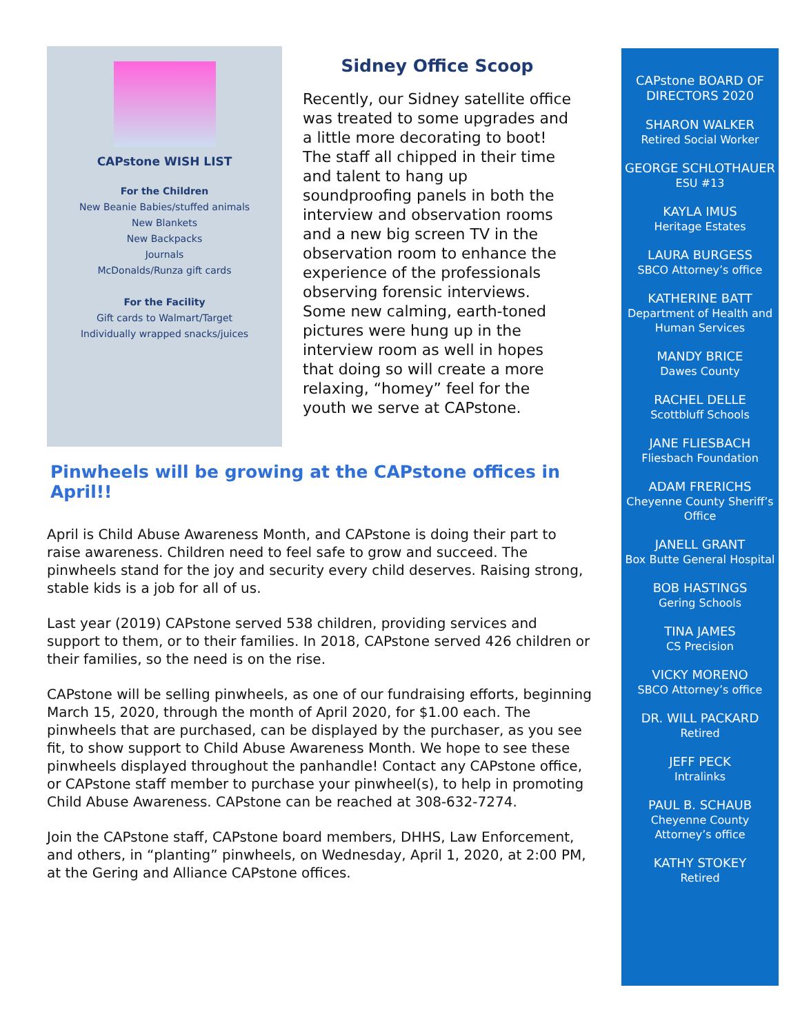CAPstone WISH LIST
For the Children
New Beanie Babies/stuffed animals
New Blankets
New Backpacks
Journals
McDonalds/Runza gift cards
For the Facility
Gift cards to Walmart/Target
Individually wrapped snacks/juices
Sidney Office Scoop
Recently, our Sidney satellite office was treated to some upgrades and a little more decorating to boot! The staff all chipped in their time and talent to hang up soundproofing panels in both the interview and observation rooms and a new big screen TV in the observation room to enhance the experience of the professionals observing forensic interviews. Some new calming, earth-toned pictures were hung up in the interview room as well in hopes that doing so will create a more relaxing, “homey” feel for the youth we serve at CAPstone.
Pinwheels will be growing at the CAPstone offices in April!!
April is Child Abuse Awareness Month, and CAPstone is doing their part to raise awareness. Children need to feel safe to grow and succeed. The pinwheels stand for the joy and security every child deserves. Raising strong, stable kids is a job for all of us.
Last year (2019) CAPstone served 538 children, providing services and support to them, or to their families. In 2018, CAPstone served 426 children or their families, so the need is on the rise.
CAPstone will be selling pinwheels, as one of our fundraising efforts, beginning March 15, 2020, through the month of April 2020, for $1.00 each. The pinwheels that are purchased, can be displayed by the purchaser, as you see fit, to show support to Child Abuse Awareness Month. We hope to see these pinwheels displayed throughout the panhandle! Contact any CAPstone office, or CAPstone staff member to purchase your pinwheel(s), to help in promoting Child Abuse Awareness. CAPstone can be reached at 308-632-7274.
Join the CAPstone staff, CAPstone board members, DHHS, Law Enforcement, and others, in “planting” pinwheels, on Wednesday, April 1, 2020, at 2:00 PM, at the Gering and Alliance CAPstone offices.
CAPstone BOARD OF DIRECTORS 2020
SHARON WALKER
Retired Social Worker
GEORGE SCHLOTHAUER
ESU #13
KAYLA IMUS
Heritage Estates
LAURA BURGESS
SBCO Attorney’s office
KATHERINE BATT
Department of Health and
Human Services
MANDY BRICE
Dawes County
RACHEL DELLE
Scottbluff Schools
JANE FLIESBACH
Fliesbach Foundation
ADAM FRERICHS
Cheyenne County Sheriff’s
Office
JANELL GRANT
Box Butte General Hospital
BOB HASTINGS
Gering Schools
TINA JAMES
CS Precision
VICKY MORENO
SBCO Attorney’s office
DR. WILL PACKARD
Retired
JEFF PECK
Intralinks
PAUL B. SCHAUB
Cheyenne County Attorney’s office
KATHY STOKEY
Retired